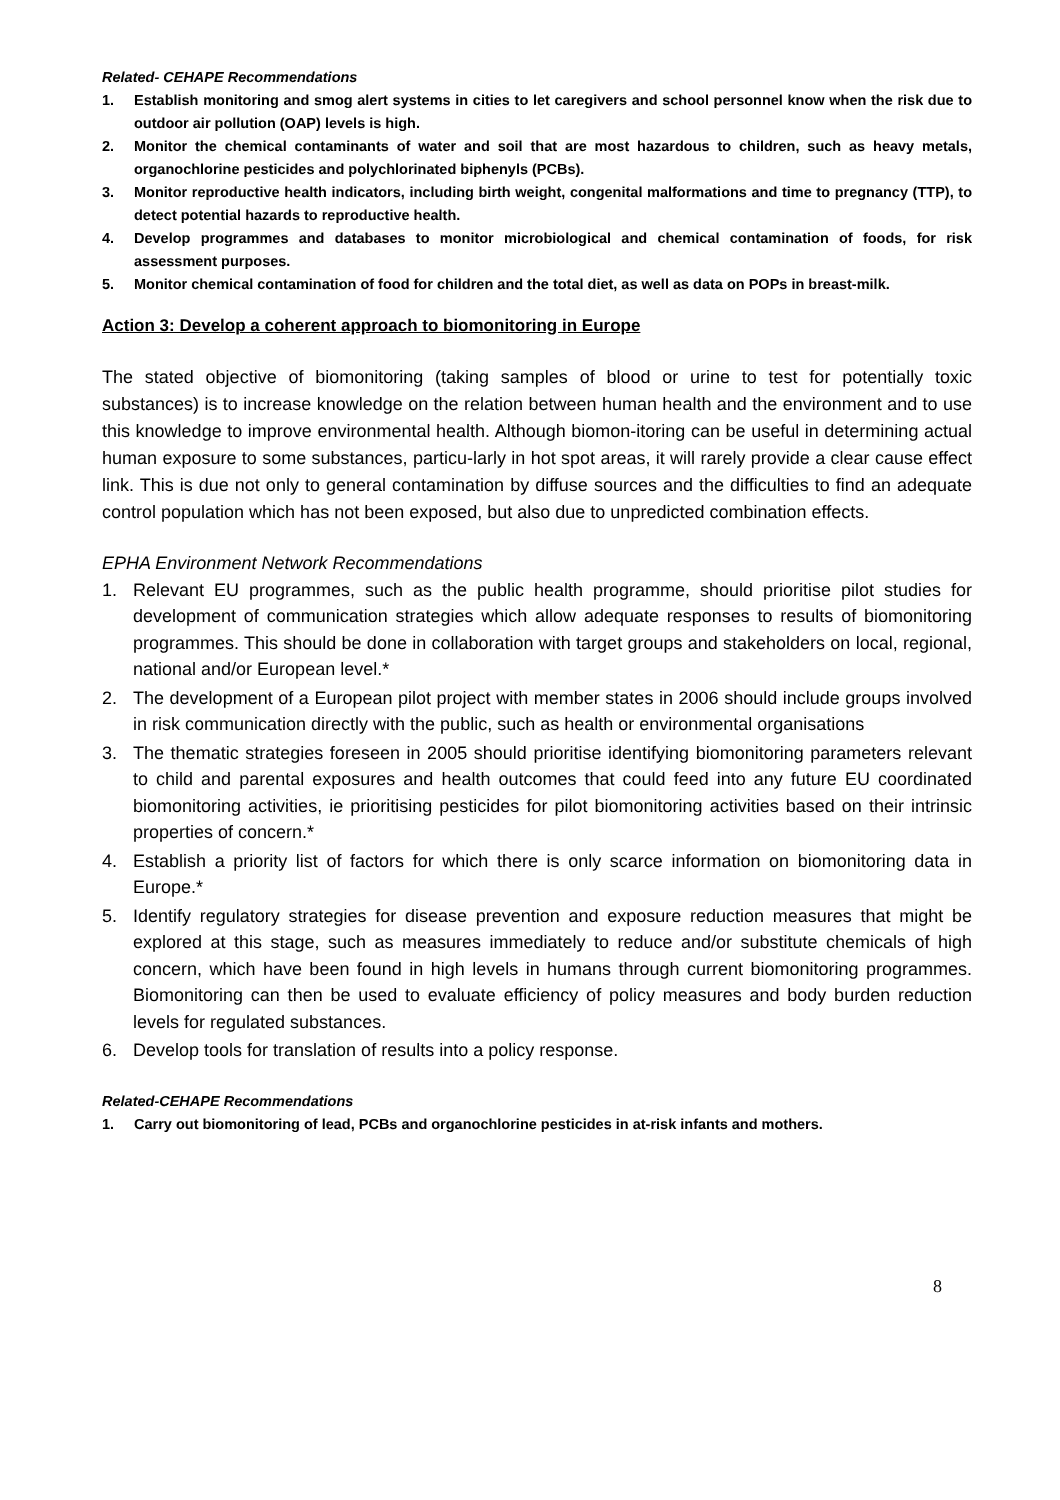Related- CEHAPE Recommendations
1. Establish monitoring and smog alert systems in cities to let caregivers and school personnel know when the risk due to outdoor air pollution (OAP) levels is high.
2. Monitor the chemical contaminants of water and soil that are most hazardous to children, such as heavy metals, organochlorine pesticides and polychlorinated biphenyls (PCBs).
3. Monitor reproductive health indicators, including birth weight, congenital malformations and time to pregnancy (TTP), to detect potential hazards to reproductive health.
4. Develop programmes and databases to monitor microbiological and chemical contamination of foods, for risk assessment purposes.
5. Monitor chemical contamination of food for children and the total diet, as well as data on POPs in breast-milk.
Action 3: Develop a coherent approach to biomonitoring in Europe
The stated objective of biomonitoring (taking samples of blood or urine to test for potentially toxic substances) is to increase knowledge on the relation between human health and the environment and to use this knowledge to improve environmental health. Although biomon-itoring can be useful in determining actual human exposure to some substances, particu-larly in hot spot areas, it will rarely provide a clear cause effect link. This is due not only to general contamination by diffuse sources and the difficulties to find an adequate control population which has not been exposed, but also due to unpredicted combination effects.
EPHA Environment Network Recommendations
1. Relevant EU programmes, such as the public health programme, should prioritise pilot studies for development of communication strategies which allow adequate responses to results of biomonitoring programmes. This should be done in collaboration with target groups and stakeholders on local, regional, national and/or European level.*
2. The development of a European pilot project with member states in 2006 should include groups involved in risk communication directly with the public, such as health or environmental organisations
3. The thematic strategies foreseen in 2005 should prioritise identifying biomonitoring parameters relevant to child and parental exposures and health outcomes that could feed into any future EU coordinated biomonitoring activities, ie prioritising pesticides for pilot biomonitoring activities based on their intrinsic properties of concern.*
4. Establish a priority list of factors for which there is only scarce information on biomonitoring data in Europe.*
5. Identify regulatory strategies for disease prevention and exposure reduction measures that might be explored at this stage, such as measures immediately to reduce and/or substitute chemicals of high concern, which have been found in high levels in humans through current biomonitoring programmes. Biomonitoring can then be used to evaluate efficiency of policy measures and body burden reduction levels for regulated substances.
6. Develop tools for translation of results into a policy response.
Related-CEHAPE Recommendations
1. Carry out biomonitoring of lead, PCBs and organochlorine pesticides in at-risk infants and mothers.
8